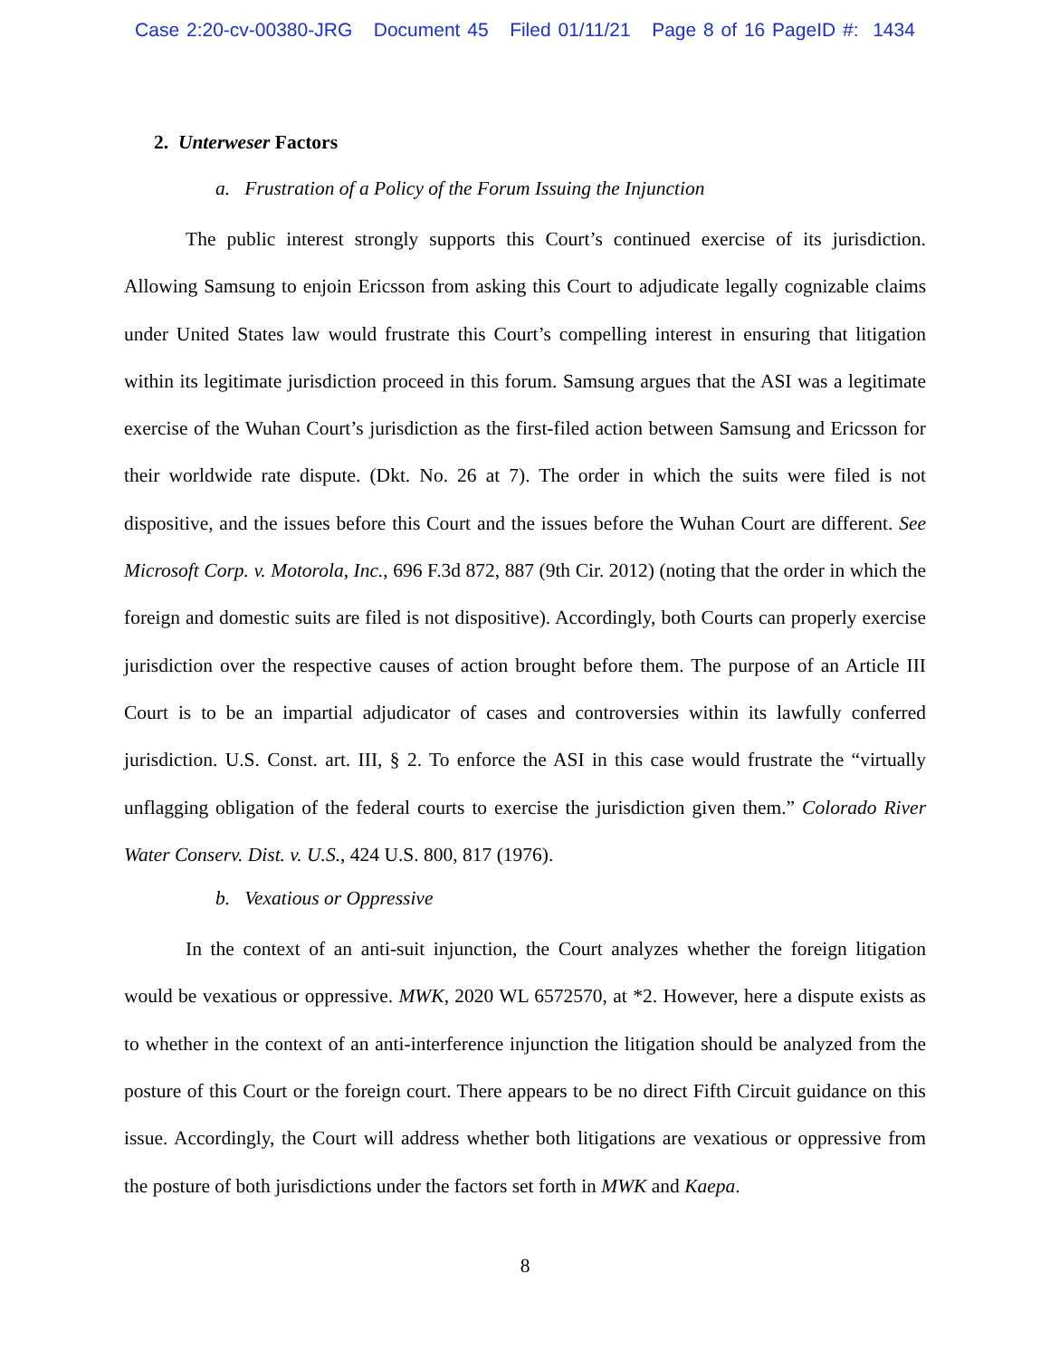Case 2:20-cv-00380-JRG Document 45 Filed 01/11/21 Page 8 of 16 PageID #: 1434
2. Unterweser Factors
a. Frustration of a Policy of the Forum Issuing the Injunction
The public interest strongly supports this Court’s continued exercise of its jurisdiction. Allowing Samsung to enjoin Ericsson from asking this Court to adjudicate legally cognizable claims under United States law would frustrate this Court’s compelling interest in ensuring that litigation within its legitimate jurisdiction proceed in this forum. Samsung argues that the ASI was a legitimate exercise of the Wuhan Court’s jurisdiction as the first-filed action between Samsung and Ericsson for their worldwide rate dispute. (Dkt. No. 26 at 7). The order in which the suits were filed is not dispositive, and the issues before this Court and the issues before the Wuhan Court are different. See Microsoft Corp. v. Motorola, Inc., 696 F.3d 872, 887 (9th Cir. 2012) (noting that the order in which the foreign and domestic suits are filed is not dispositive). Accordingly, both Courts can properly exercise jurisdiction over the respective causes of action brought before them. The purpose of an Article III Court is to be an impartial adjudicator of cases and controversies within its lawfully conferred jurisdiction. U.S. Const. art. III, § 2. To enforce the ASI in this case would frustrate the “virtually unflagging obligation of the federal courts to exercise the jurisdiction given them.” Colorado River Water Conserv. Dist. v. U.S., 424 U.S. 800, 817 (1976).
b. Vexatious or Oppressive
In the context of an anti-suit injunction, the Court analyzes whether the foreign litigation would be vexatious or oppressive. MWK, 2020 WL 6572570, at *2. However, here a dispute exists as to whether in the context of an anti-interference injunction the litigation should be analyzed from the posture of this Court or the foreign court. There appears to be no direct Fifth Circuit guidance on this issue. Accordingly, the Court will address whether both litigations are vexatious or oppressive from the posture of both jurisdictions under the factors set forth in MWK and Kaepa.
8